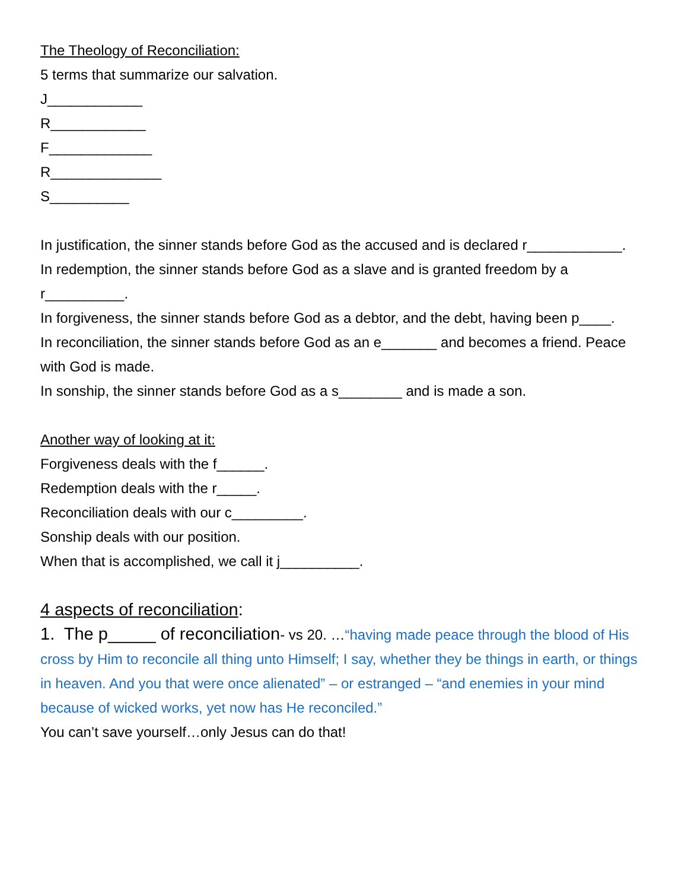The Theology of Reconciliation:
5 terms that summarize our salvation.
J____________
R____________
F_____________
R______________
S__________
In justification, the sinner stands before God as the accused and is declared r____________.
In redemption, the sinner stands before God as a slave and is granted freedom by a r__________.
In forgiveness, the sinner stands before God as a debtor, and the debt, having been p____.
In reconciliation, the sinner stands before God as an e_______ and becomes a friend. Peace with God is made.
In sonship, the sinner stands before God as a s________ and is made a son.
Another way of looking at it:
Forgiveness deals with the f______.
Redemption deals with the r_____.
Reconciliation deals with our c_________.
Sonship deals with our position.
When that is accomplished, we call it j__________.
4 aspects of reconciliation:
1. The p_____ of reconciliation- vs 20. …“having made peace through the blood of His cross by Him to reconcile all thing unto Himself; I say, whether they be things in earth, or things in heaven. And you that were once alienated” – or estranged – “and enemies in your mind because of wicked works, yet now has He reconciled.”
You can’t save yourself…only Jesus can do that!